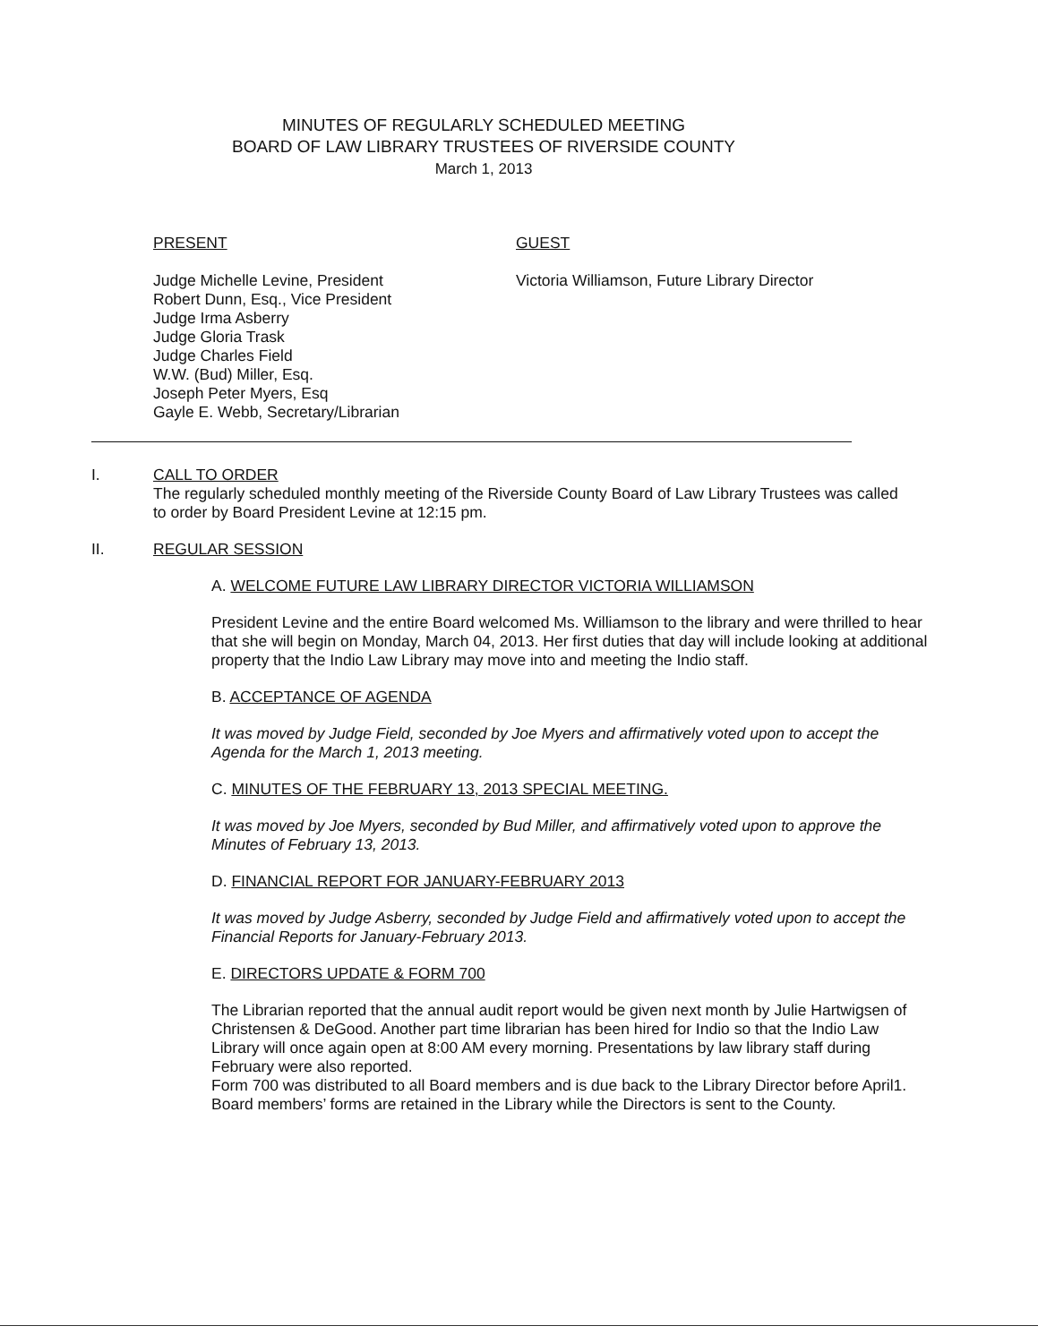MINUTES OF REGULARLY SCHEDULED MEETING
BOARD OF LAW LIBRARY TRUSTEES OF RIVERSIDE COUNTY
March 1, 2013
PRESENT
Judge Michelle Levine, President
Robert Dunn, Esq., Vice President
Judge Irma Asberry
Judge Gloria Trask
Judge Charles Field
W.W. (Bud) Miller, Esq.
Joseph Peter Myers, Esq
Gayle E. Webb, Secretary/Librarian
GUEST
Victoria Williamson, Future Library Director
I. CALL TO ORDER
The regularly scheduled monthly meeting of the Riverside County Board of Law Library Trustees was called to order by Board President Levine at 12:15 pm.
II. REGULAR SESSION
A. WELCOME FUTURE LAW LIBRARY DIRECTOR VICTORIA WILLIAMSON
President Levine and the entire Board welcomed Ms. Williamson to the library and were thrilled to hear that she will begin on Monday, March 04, 2013. Her first duties that day will include looking at additional property that the Indio Law Library may move into and meeting the Indio staff.
B. ACCEPTANCE OF AGENDA
It was moved by Judge Field, seconded by Joe Myers and affirmatively voted upon to accept the Agenda for the March 1, 2013 meeting.
C. MINUTES OF THE FEBRUARY 13, 2013 SPECIAL MEETING.
It was moved by Joe Myers, seconded by Bud Miller, and affirmatively voted upon to approve the Minutes of February 13, 2013.
D. FINANCIAL REPORT FOR JANUARY-FEBRUARY 2013
It was moved by Judge Asberry, seconded by Judge Field and affirmatively voted upon to accept the Financial Reports for January-February 2013.
E. DIRECTORS UPDATE & FORM 700
The Librarian reported that the annual audit report would be given next month by Julie Hartwigsen of Christensen & DeGood. Another part time librarian has been hired for Indio so that the Indio Law Library will once again open at 8:00 AM every morning. Presentations by law library staff during February were also reported.
Form 700 was distributed to all Board members and is due back to the Library Director before April1. Board members’ forms are retained in the Library while the Directors is sent to the County.